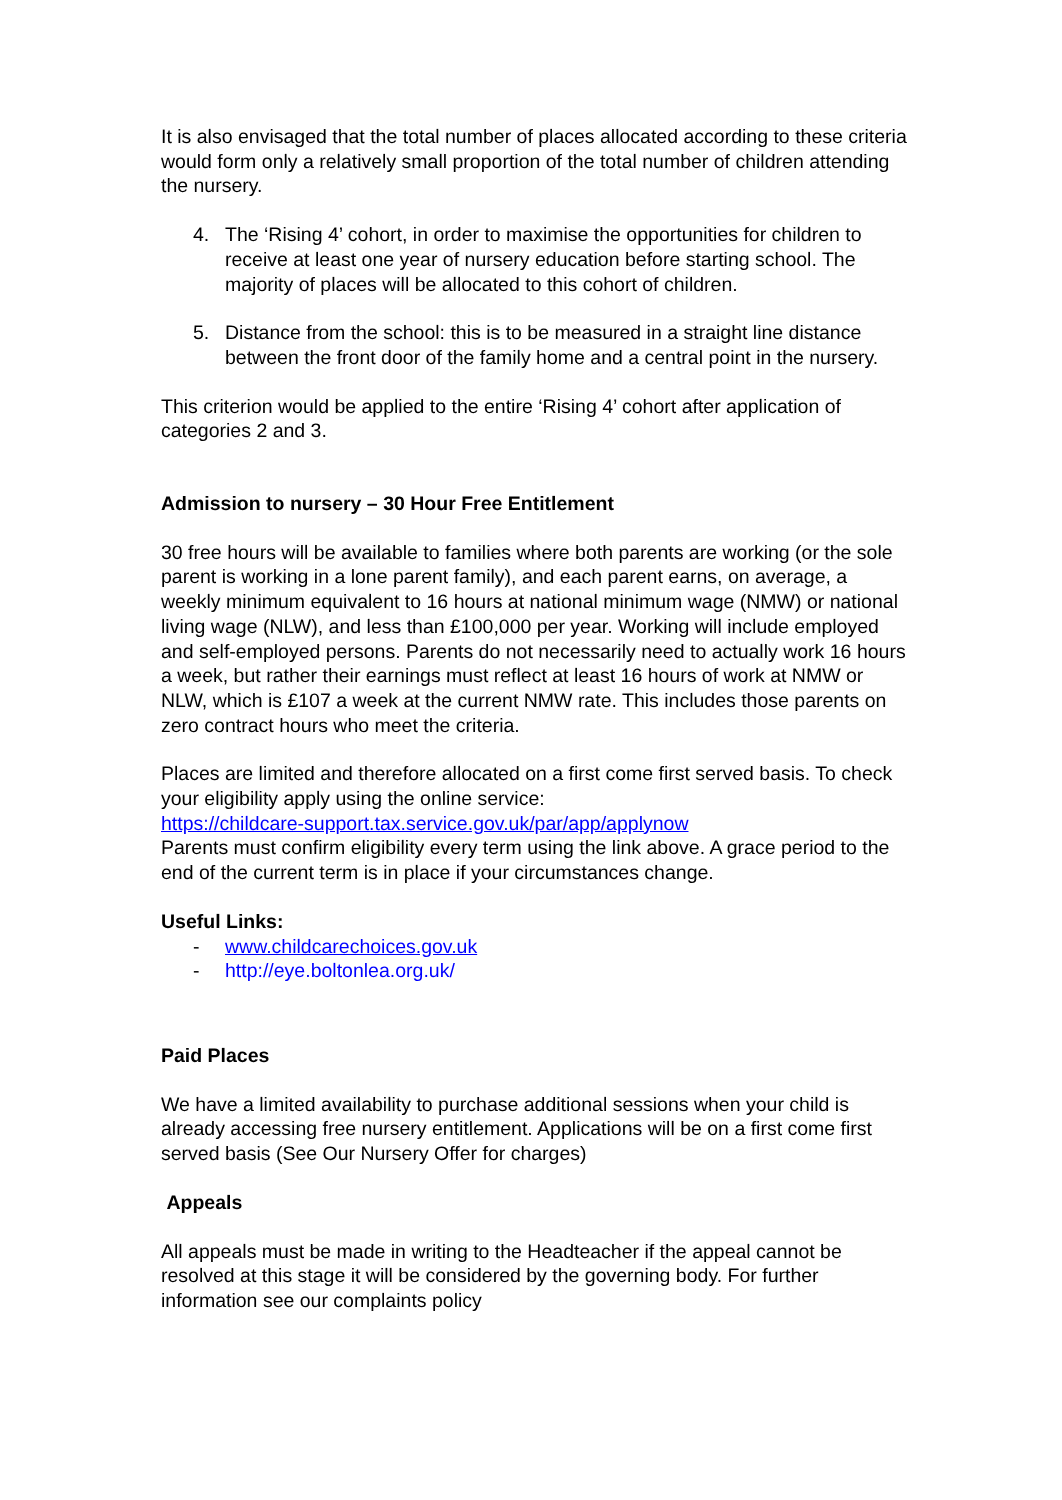It is also envisaged that the total number of places allocated according to these criteria would form only a relatively small proportion of the total number of children attending the nursery.
4. The ‘Rising 4’ cohort, in order to maximise the opportunities for children to receive at least one year of nursery education before starting school. The majority of places will be allocated to this cohort of children.
5. Distance from the school: this is to be measured in a straight line distance between the front door of the family home and a central point in the nursery.
This criterion would be applied to the entire ‘Rising 4’ cohort after application of categories 2 and 3.
Admission to nursery – 30 Hour Free Entitlement
30 free hours will be available to families where both parents are working (or the sole parent is working in a lone parent family), and each parent earns, on average, a weekly minimum equivalent to 16 hours at national minimum wage (NMW) or national living wage (NLW), and less than £100,000 per year. Working will include employed and self-employed persons. Parents do not necessarily need to actually work 16 hours a week, but rather their earnings must reflect at least 16 hours of work at NMW or NLW, which is £107 a week at the current NMW rate. This includes those parents on zero contract hours who meet the criteria.
Places are limited and therefore allocated on a first come first served basis. To check your eligibility apply using the online service:
https://childcare-support.tax.service.gov.uk/par/app/applynow
Parents must confirm eligibility every term using the link above. A grace period to the end of the current term is in place if your circumstances change.
Useful Links:
- www.childcarechoices.gov.uk
- http://eye.boltonlea.org.uk/
Paid Places
We have a limited availability to purchase additional sessions when your child is already accessing free nursery entitlement. Applications will be on a first come first served basis (See Our Nursery Offer for charges)
Appeals
All appeals must be made in writing to the Headteacher if the appeal cannot be resolved at this stage it will be considered by the governing body. For further information see our complaints policy